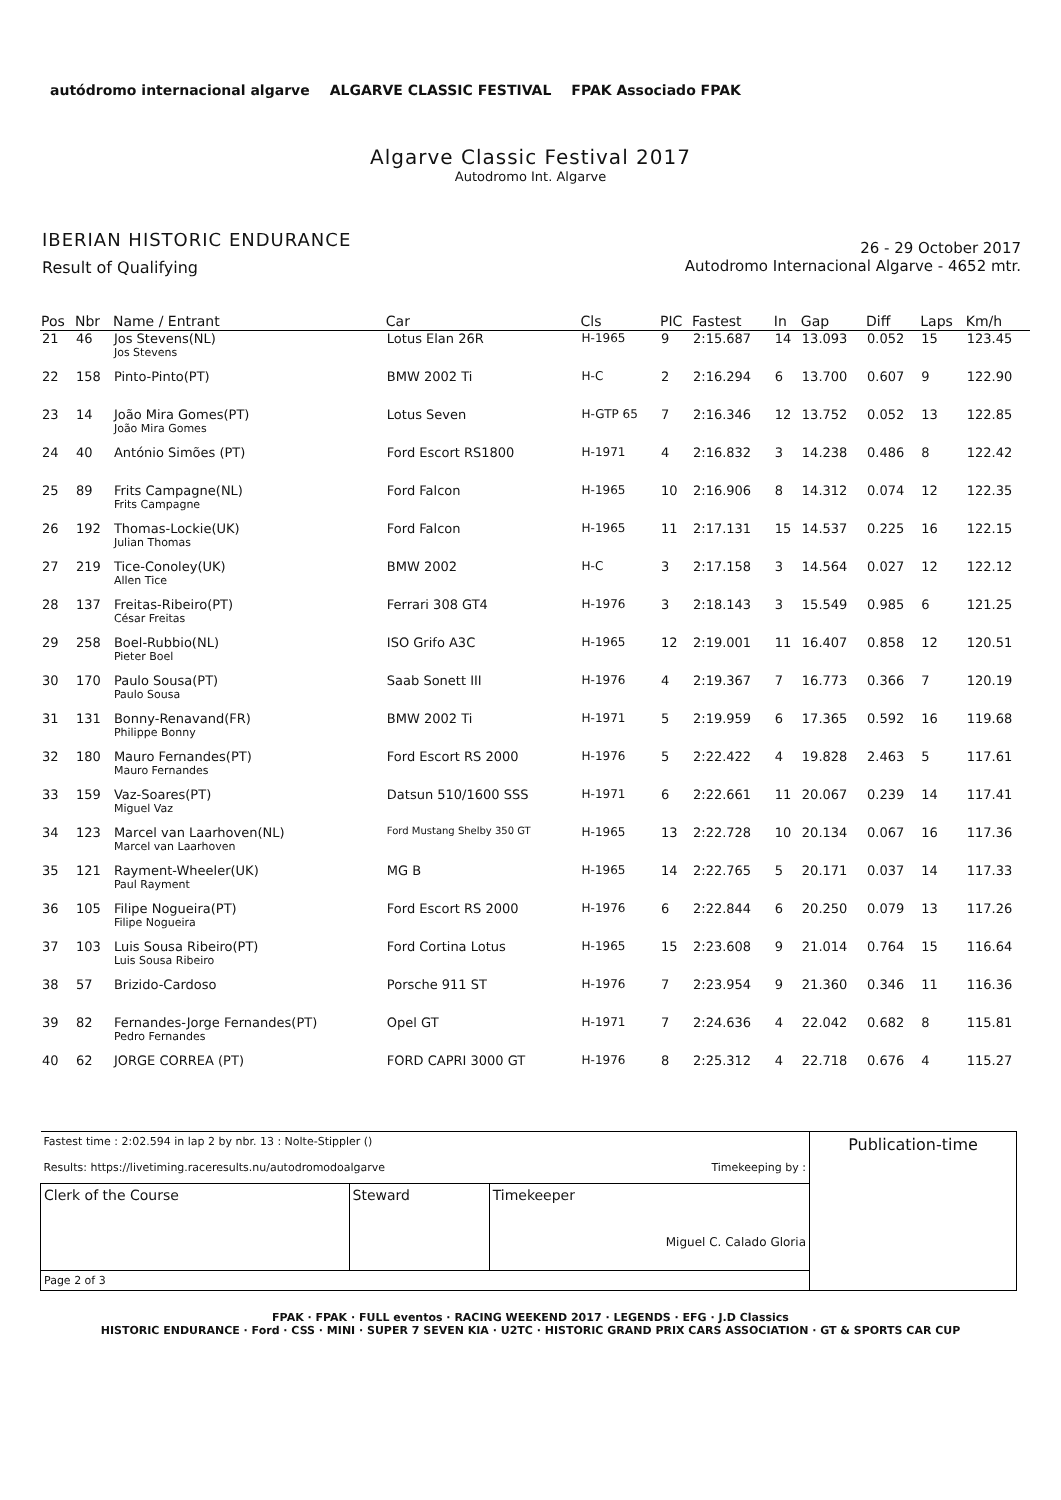autódromo internacional algarve ALGARVE CLASSIC FESTIVAL FPAK Associado FPAK
Algarve Classic Festival 2017
Autodromo Int. Algarve
IBERIAN HISTORIC ENDURANCE
Result of Qualifying
26 - 29 October 2017
Autodromo Internacional Algarve - 4652 mtr.
| Pos | Nbr | Name / Entrant | Car | Cls | PIC | Fastest | In | Gap | Diff | Laps | Km/h |
| --- | --- | --- | --- | --- | --- | --- | --- | --- | --- | --- | --- |
| 21 | 46 | Jos Stevens(NL) Jos Stevens | Lotus Elan 26R | H-1965 | 9 | 2:15.687 | 14 | 13.093 | 0.052 | 15 | 123.45 |
| 22 | 158 | Pinto-Pinto(PT) | BMW 2002 Ti | H-C | 2 | 2:16.294 | 6 | 13.700 | 0.607 | 9 | 122.90 |
| 23 | 14 | João Mira Gomes(PT) João Mira Gomes | Lotus Seven | H-GTP 65 | 7 | 2:16.346 | 12 | 13.752 | 0.052 | 13 | 122.85 |
| 24 | 40 | António Simões (PT) | Ford Escort RS1800 | H-1971 | 4 | 2:16.832 | 3 | 14.238 | 0.486 | 8 | 122.42 |
| 25 | 89 | Frits Campagne(NL) Frits Campagne | Ford Falcon | H-1965 | 10 | 2:16.906 | 8 | 14.312 | 0.074 | 12 | 122.35 |
| 26 | 192 | Thomas-Lockie(UK) Julian Thomas | Ford Falcon | H-1965 | 11 | 2:17.131 | 15 | 14.537 | 0.225 | 16 | 122.15 |
| 27 | 219 | Tice-Conoley(UK) Allen Tice | BMW 2002 | H-C | 3 | 2:17.158 | 3 | 14.564 | 0.027 | 12 | 122.12 |
| 28 | 137 | Freitas-Ribeiro(PT) César Freitas | Ferrari 308 GT4 | H-1976 | 3 | 2:18.143 | 3 | 15.549 | 0.985 | 6 | 121.25 |
| 29 | 258 | Boel-Rubbio(NL) Pieter Boel | ISO Grifo A3C | H-1965 | 12 | 2:19.001 | 11 | 16.407 | 0.858 | 12 | 120.51 |
| 30 | 170 | Paulo Sousa(PT) Paulo Sousa | Saab Sonett III | H-1976 | 4 | 2:19.367 | 7 | 16.773 | 0.366 | 7 | 120.19 |
| 31 | 131 | Bonny-Renavand(FR) Philippe Bonny | BMW 2002 Ti | H-1971 | 5 | 2:19.959 | 6 | 17.365 | 0.592 | 16 | 119.68 |
| 32 | 180 | Mauro Fernandes(PT) Mauro Fernandes | Ford Escort RS 2000 | H-1976 | 5 | 2:22.422 | 4 | 19.828 | 2.463 | 5 | 117.61 |
| 33 | 159 | Vaz-Soares(PT) Miguel Vaz | Datsun 510/1600 SSS | H-1971 | 6 | 2:22.661 | 11 | 20.067 | 0.239 | 14 | 117.41 |
| 34 | 123 | Marcel van Laarhoven(NL) Marcel van Laarhoven | Ford Mustang Shelby 350 GT | H-1965 | 13 | 2:22.728 | 10 | 20.134 | 0.067 | 16 | 117.36 |
| 35 | 121 | Rayment-Wheeler(UK) Paul Rayment | MG B | H-1965 | 14 | 2:22.765 | 5 | 20.171 | 0.037 | 14 | 117.33 |
| 36 | 105 | Filipe Nogueira(PT) Filipe Nogueira | Ford Escort RS 2000 | H-1976 | 6 | 2:22.844 | 6 | 20.250 | 0.079 | 13 | 117.26 |
| 37 | 103 | Luis Sousa Ribeiro(PT) Luis Sousa Ribeiro | Ford Cortina Lotus | H-1965 | 15 | 2:23.608 | 9 | 21.014 | 0.764 | 15 | 116.64 |
| 38 | 57 | Brizido-Cardoso | Porsche 911 ST | H-1976 | 7 | 2:23.954 | 9 | 21.360 | 0.346 | 11 | 116.36 |
| 39 | 82 | Fernandes-Jorge Fernandes(PT) Pedro Fernandes | Opel GT | H-1971 | 7 | 2:24.636 | 4 | 22.042 | 0.682 | 8 | 115.81 |
| 40 | 62 | JORGE CORREA (PT) | FORD CAPRI 3000 GT | H-1976 | 8 | 2:25.312 | 4 | 22.718 | 0.676 | 4 | 115.27 |
| Fastest time : 2:02.594 in lap 2 by nbr. 13 : Nolte-Stippler () Results: https://livetiming.raceresults.nu/autodromodoalgarve Timekeeping by : | | | Publication-time |
| Clerk of the Course | Steward | Timekeeper Miguel C. Calado Gloria | |
| Page 2 of 3 | | | |
FPAK · FPAK · FULL eventos · RACING WEEKEND 2017 · LEGENDS · EFG · J.D Classics
HISTORIC ENDURANCE · Ford · CSS · MINI · SUPER 7 SEVEN KIA · U2TC · HISTORIC GRAND PRIX CARS ASSOCIATION · GT & SPORTS CAR CUP